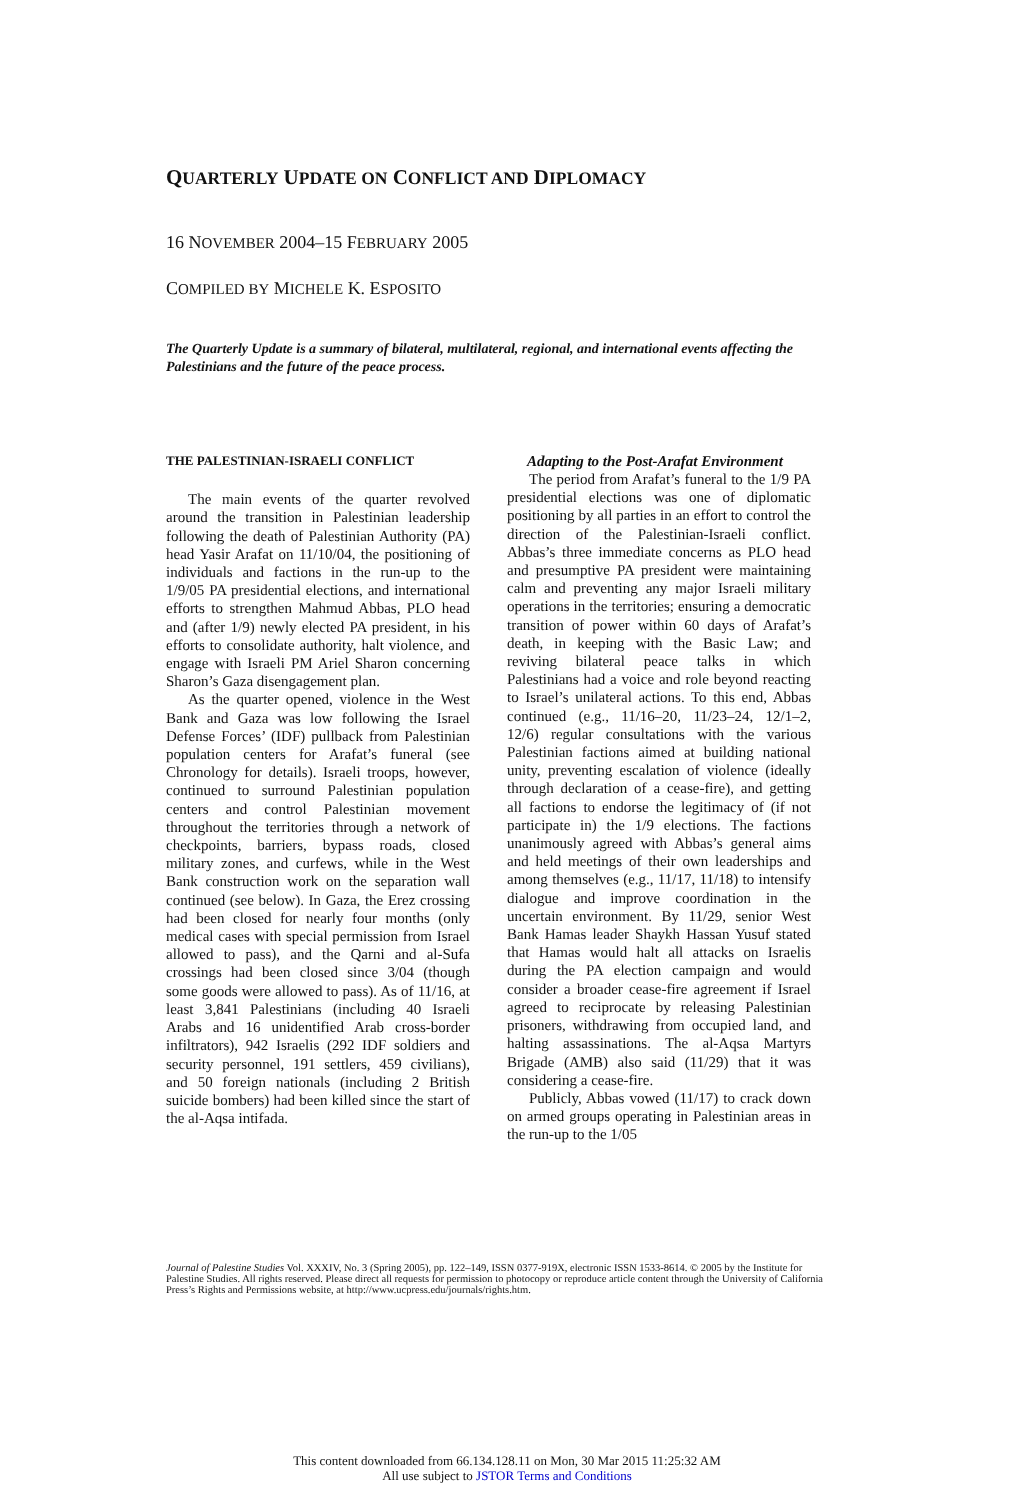QUARTERLY UPDATE ON CONFLICT AND DIPLOMACY
16 NOVEMBER 2004–15 FEBRUARY 2005
COMPILED BY MICHELE K. ESPOSITO
The Quarterly Update is a summary of bilateral, multilateral, regional, and international events affecting the Palestinians and the future of the peace process.
THE PALESTINIAN-ISRAELI CONFLICT
The main events of the quarter revolved around the transition in Palestinian leadership following the death of Palestinian Authority (PA) head Yasir Arafat on 11/10/04, the positioning of individuals and factions in the run-up to the 1/9/05 PA presidential elections, and international efforts to strengthen Mahmud Abbas, PLO head and (after 1/9) newly elected PA president, in his efforts to consolidate authority, halt violence, and engage with Israeli PM Ariel Sharon concerning Sharon’s Gaza disengagement plan.
As the quarter opened, violence in the West Bank and Gaza was low following the Israel Defense Forces’ (IDF) pullback from Palestinian population centers for Arafat’s funeral (see Chronology for details). Israeli troops, however, continued to surround Palestinian population centers and control Palestinian movement throughout the territories through a network of checkpoints, barriers, bypass roads, closed military zones, and curfews, while in the West Bank construction work on the separation wall continued (see below). In Gaza, the Erez crossing had been closed for nearly four months (only medical cases with special permission from Israel allowed to pass), and the Qarni and al-Sufa crossings had been closed since 3/04 (though some goods were allowed to pass). As of 11/16, at least 3,841 Palestinians (including 40 Israeli Arabs and 16 unidentified Arab cross-border infiltrators), 942 Israelis (292 IDF soldiers and security personnel, 191 settlers, 459 civilians), and 50 foreign nationals (including 2 British suicide bombers) had been killed since the start of the al-Aqsa intifada.
Adapting to the Post-Arafat Environment
The period from Arafat’s funeral to the 1/9 PA presidential elections was one of diplomatic positioning by all parties in an effort to control the direction of the Palestinian-Israeli conflict. Abbas’s three immediate concerns as PLO head and presumptive PA president were maintaining calm and preventing any major Israeli military operations in the territories; ensuring a democratic transition of power within 60 days of Arafat’s death, in keeping with the Basic Law; and reviving bilateral peace talks in which Palestinians had a voice and role beyond reacting to Israel’s unilateral actions. To this end, Abbas continued (e.g., 11/16–20, 11/23–24, 12/1–2, 12/6) regular consultations with the various Palestinian factions aimed at building national unity, preventing escalation of violence (ideally through declaration of a cease-fire), and getting all factions to endorse the legitimacy of (if not participate in) the 1/9 elections. The factions unanimously agreed with Abbas’s general aims and held meetings of their own leaderships and among themselves (e.g., 11/17, 11/18) to intensify dialogue and improve coordination in the uncertain environment. By 11/29, senior West Bank Hamas leader Shaykh Hassan Yusuf stated that Hamas would halt all attacks on Israelis during the PA election campaign and would consider a broader cease-fire agreement if Israel agreed to reciprocate by releasing Palestinian prisoners, withdrawing from occupied land, and halting assassinations. The al-Aqsa Martyrs Brigade (AMB) also said (11/29) that it was considering a cease-fire.
Publicly, Abbas vowed (11/17) to crack down on armed groups operating in Palestinian areas in the run-up to the 1/05
Journal of Palestine Studies Vol. XXXIV, No. 3 (Spring 2005), pp. 122–149, ISSN 0377-919X, electronic ISSN 1533-8614. © 2005 by the Institute for Palestine Studies. All rights reserved. Please direct all requests for permission to photocopy or reproduce article content through the University of California Press’s Rights and Permissions website, at http://www.ucpress.edu/journals/rights.htm.
This content downloaded from 66.134.128.11 on Mon, 30 Mar 2015 11:25:32 AM
All use subject to JSTOR Terms and Conditions